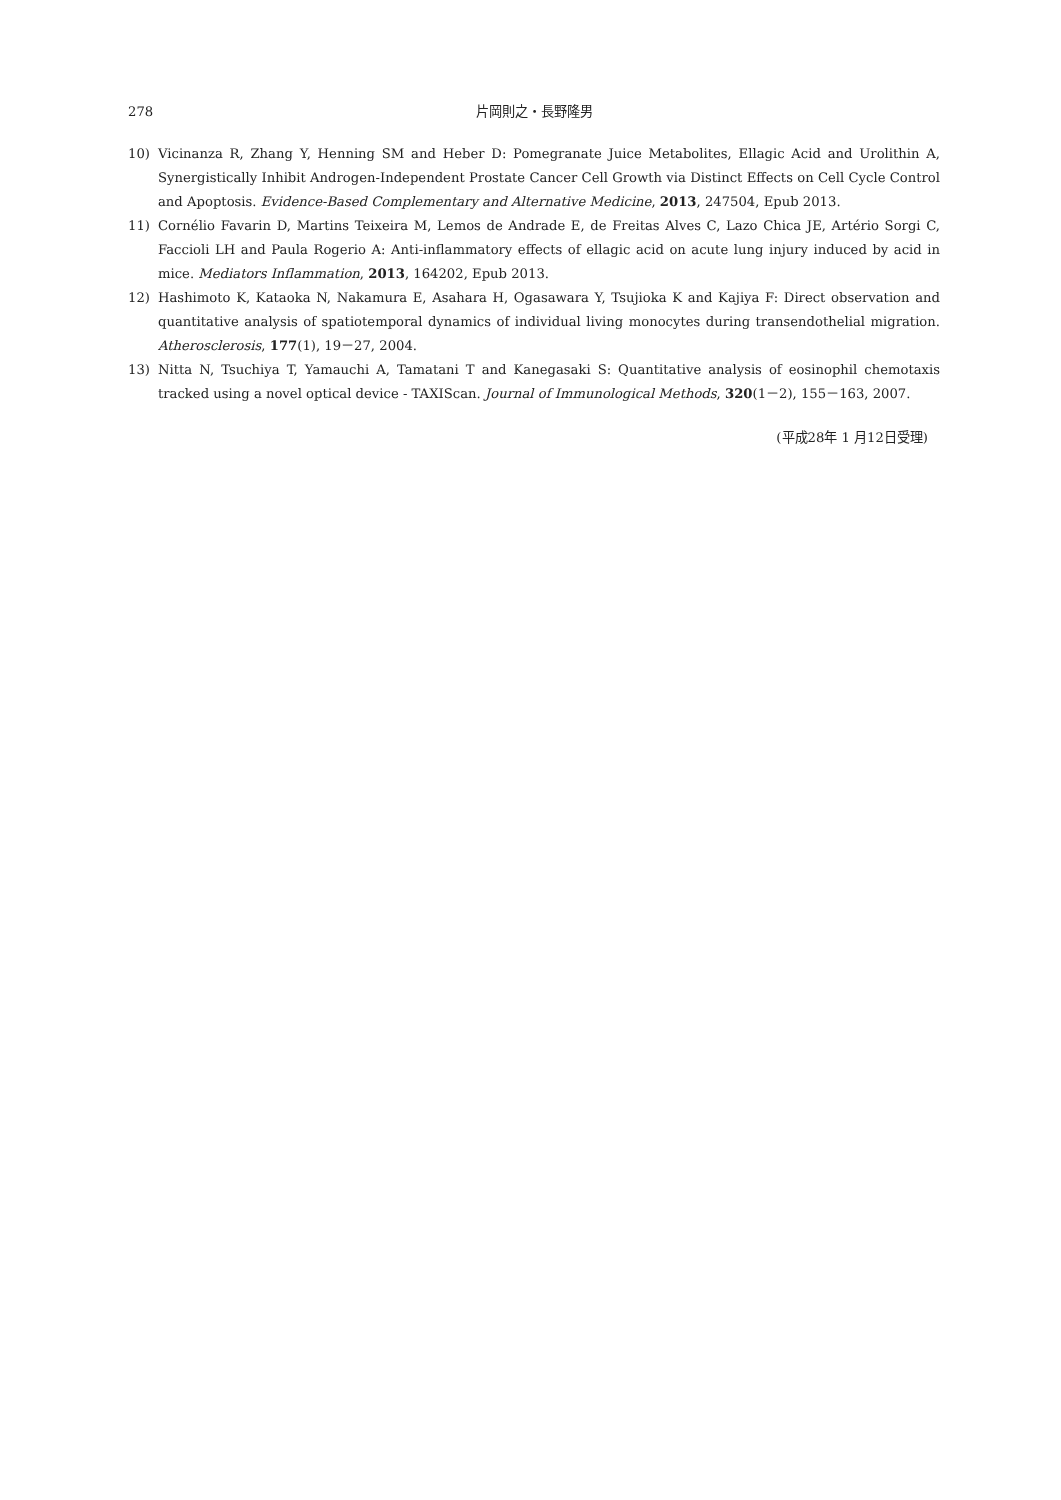278 片岡則之・長野隆男
10) Vicinanza R, Zhang Y, Henning SM and Heber D: Pomegranate Juice Metabolites, Ellagic Acid and Urolithin A, Synergistically Inhibit Androgen-Independent Prostate Cancer Cell Growth via Distinct Effects on Cell Cycle Control and Apoptosis. Evidence-Based Complementary and Alternative Medicine, 2013, 247504, Epub 2013.
11) Cornélio Favarin D, Martins Teixeira M, Lemos de Andrade E, de Freitas Alves C, Lazo Chica JE, Artério Sorgi C, Faccioli LH and Paula Rogerio A: Anti-inflammatory effects of ellagic acid on acute lung injury induced by acid in mice. Mediators Inflammation, 2013, 164202, Epub 2013.
12) Hashimoto K, Kataoka N, Nakamura E, Asahara H, Ogasawara Y, Tsujioka K and Kajiya F: Direct observation and quantitative analysis of spatiotemporal dynamics of individual living monocytes during transendothelial migration. Atherosclerosis, 177(1), 19－27, 2004.
13) Nitta N, Tsuchiya T, Yamauchi A, Tamatani T and Kanegasaki S: Quantitative analysis of eosinophil chemotaxis tracked using a novel optical device - TAXIScan. Journal of Immunological Methods, 320(1－2), 155－163, 2007.
(平成28年 1 月12日受理)